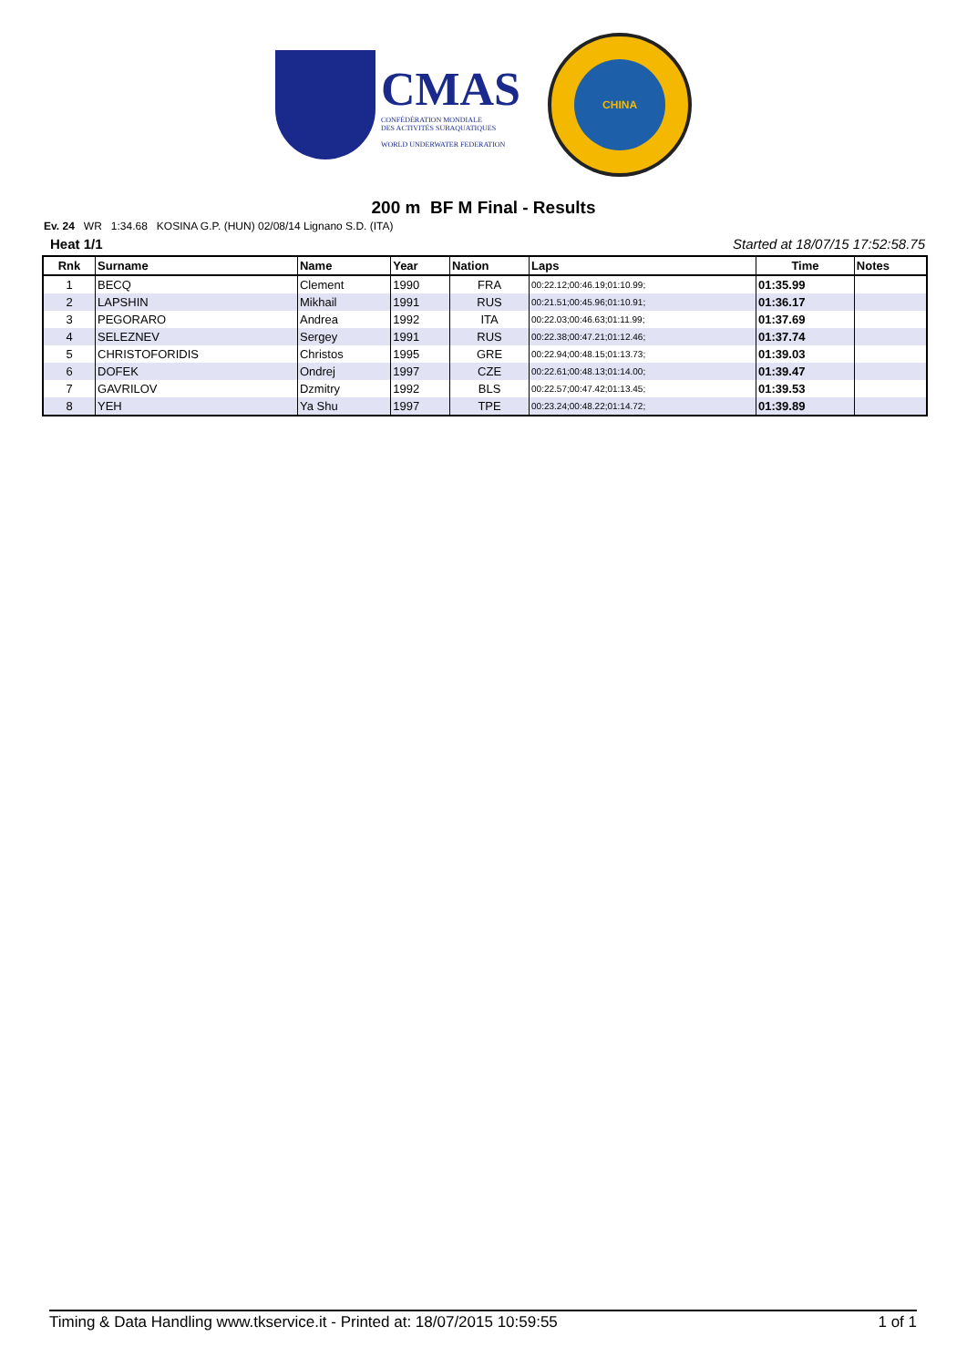CMAS
CONFÉDÉRATION MONDIALE
DES ACTIVITÉS SUBAQUATIQUES
WORLD UNDERWATER FEDERATION
CHINA
200 m BF M Final - Results
Ev. 24 WR 1:34.68 KOSINA G.P. (HUN) 02/08/14 Lignano S.D. (ITA)
Heat 1/1 Started at 18/07/15 17:52:58.75
| Rnk | Surname | Name | Year | Nation | Laps | Time | Notes |
| --- | --- | --- | --- | --- | --- | --- | --- |
| 1 | BECQ | Clement | 1990 | FRA | 00:22.12;00:46.19;01:10.99; | 01:35.99 | |
| 2 | LAPSHIN | Mikhail | 1991 | RUS | 00:21.51;00:45.96;01:10.91; | 01:36.17 | |
| 3 | PEGORARO | Andrea | 1992 | ITA | 00:22.03;00:46.63;01:11.99; | 01:37.69 | |
| 4 | SELEZNEV | Sergey | 1991 | RUS | 00:22.38;00:47.21;01:12.46; | 01:37.74 | |
| 5 | CHRISTOFORIDIS | Christos | 1995 | GRE | 00:22.94;00:48.15;01:13.73; | 01:39.03 | |
| 6 | DOFEK | Ondrej | 1997 | CZE | 00:22.61;00:48.13;01:14.00; | 01:39.47 | |
| 7 | GAVRILOV | Dzmitry | 1992 | BLS | 00:22.57;00:47.42;01:13.45; | 01:39.53 | |
| 8 | YEH | Ya Shu | 1997 | TPE | 00:23.24;00:48.22;01:14.72; | 01:39.89 | |
Timing & Data Handling www.tkservice.it - Printed at: 18/07/2015 10:59:55 1 of 1